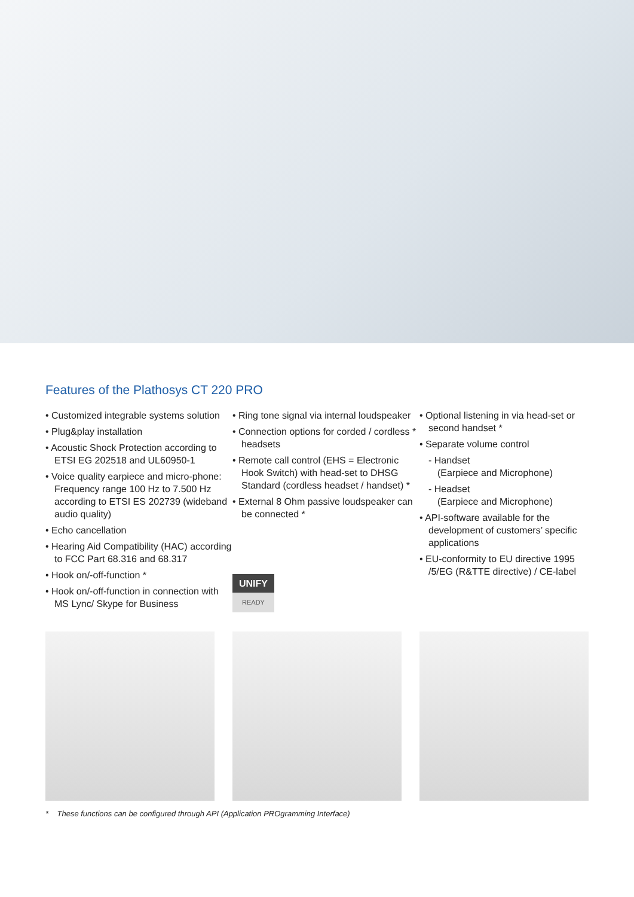Features of the Plathosys CT 220 PRO
• Customized integrable systems solution
• Plug&play installation
• Acoustic Shock Protection according to ETSI EG 202518 and UL60950-1
• Voice quality earpiece and micro-phone: Frequency range 100 Hz to 7.500 Hz according to ETSI ES 202739 (wideband audio quality)
• Echo cancellation
• Hearing Aid Compatibility (HAC) according to FCC Part 68.316 and 68.317
• Hook on/-off-function *
• Hook on/-off-function in connection with MS Lync/ Skype for Business
• Ring tone signal via internal loudspeaker
• Connection options for corded / cordless * headsets
• Remote call control (EHS = Electronic Hook Switch) with head-set to DHSG Standard (cordless headset / handset) *
• External 8 Ohm passive loudspeaker can be connected *
UNIFY
READY
• Optional listening in via head-set or second handset *
• Separate volume control
- Handset
(Earpiece and Microphone)
- Headset
(Earpiece and Microphone)
• API-software available for the development of customers’ specific applications
• EU-conformity to EU directive 1995 /5/EG (R&TTE directive) / CE-label
* These functions can be configured through API (Application PROgramming Interface)